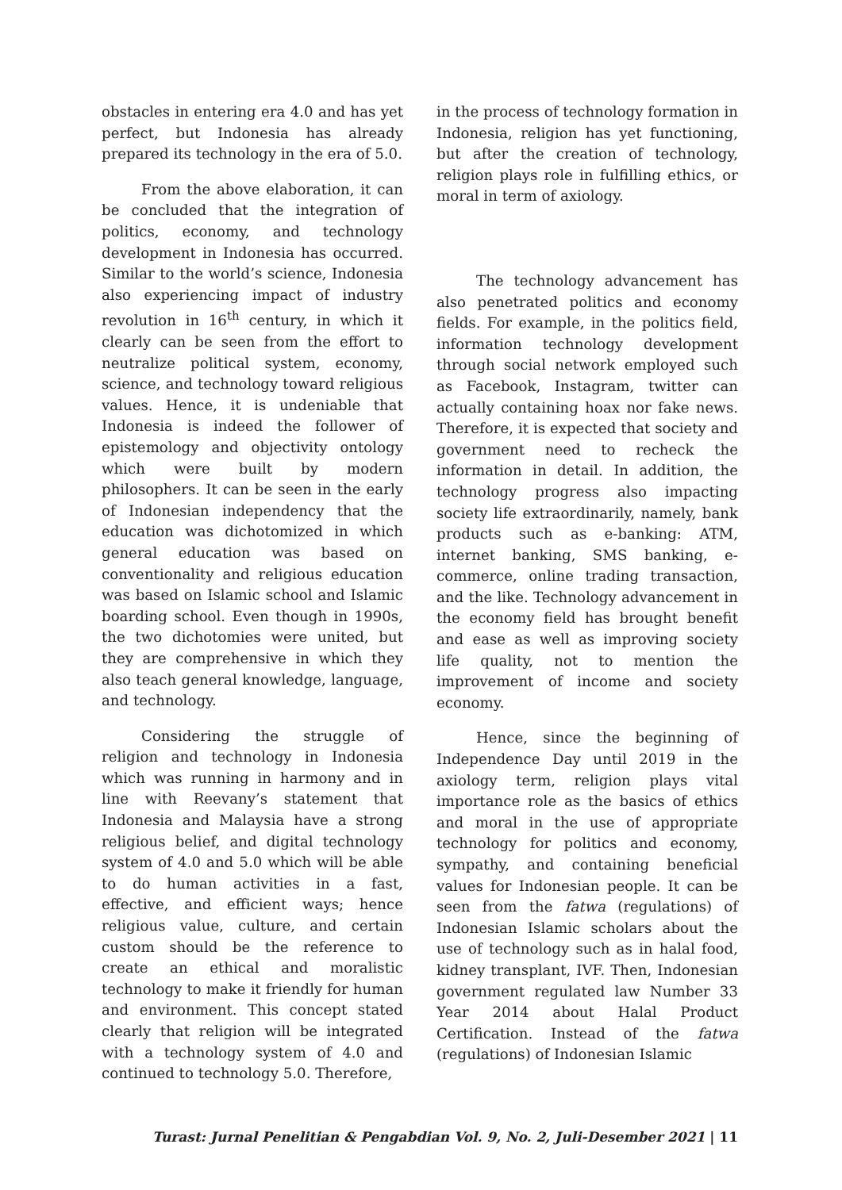obstacles in entering era 4.0 and has yet perfect, but Indonesia has already prepared its technology in the era of 5.0.
From the above elaboration, it can be concluded that the integration of politics, economy, and technology development in Indonesia has occurred. Similar to the world’s science, Indonesia also experiencing impact of industry revolution in 16<sup>th</sup> century, in which it clearly can be seen from the effort to neutralize political system, economy, science, and technology toward religious values. Hence, it is undeniable that Indonesia is indeed the follower of epistemology and objectivity ontology which were built by modern philosophers. It can be seen in the early of Indonesian independency that the education was dichotomized in which general education was based on conventionality and religious education was based on Islamic school and Islamic boarding school. Even though in 1990s, the two dichotomies were united, but they are comprehensive in which they also teach general knowledge, language, and technology.
Considering the struggle of religion and technology in Indonesia which was running in harmony and in line with Reevany’s statement that Indonesia and Malaysia have a strong religious belief, and digital technology system of 4.0 and 5.0 which will be able to do human activities in a fast, effective, and efficient ways; hence religious value, culture, and certain custom should be the reference to create an ethical and moralistic technology to make it friendly for human and environment. This concept stated clearly that religion will be integrated with a technology system of 4.0 and continued to technology 5.0. Therefore,
in the process of technology formation in Indonesia, religion has yet functioning, but after the creation of technology, religion plays role in fulfilling ethics, or moral in term of axiology.
The technology advancement has also penetrated politics and economy fields. For example, in the politics field, information technology development through social network employed such as Facebook, Instagram, twitter can actually containing hoax nor fake news. Therefore, it is expected that society and government need to recheck the information in detail. In addition, the technology progress also impacting society life extraordinarily, namely, bank products such as e-banking: ATM, internet banking, SMS banking, e-commerce, online trading transaction, and the like. Technology advancement in the economy field has brought benefit and ease as well as improving society life quality, not to mention the improvement of income and society economy.
Hence, since the beginning of Independence Day until 2019 in the axiology term, religion plays vital importance role as the basics of ethics and moral in the use of appropriate technology for politics and economy, sympathy, and containing beneficial values for Indonesian people. It can be seen from the fatwa (regulations) of Indonesian Islamic scholars about the use of technology such as in halal food, kidney transplant, IVF. Then, Indonesian government regulated law Number 33 Year 2014 about Halal Product Certification. Instead of the fatwa (regulations) of Indonesian Islamic
Turast: Jurnal Penelitian & Pengabdian Vol. 9, No. 2, Juli-Desember 2021 | 11